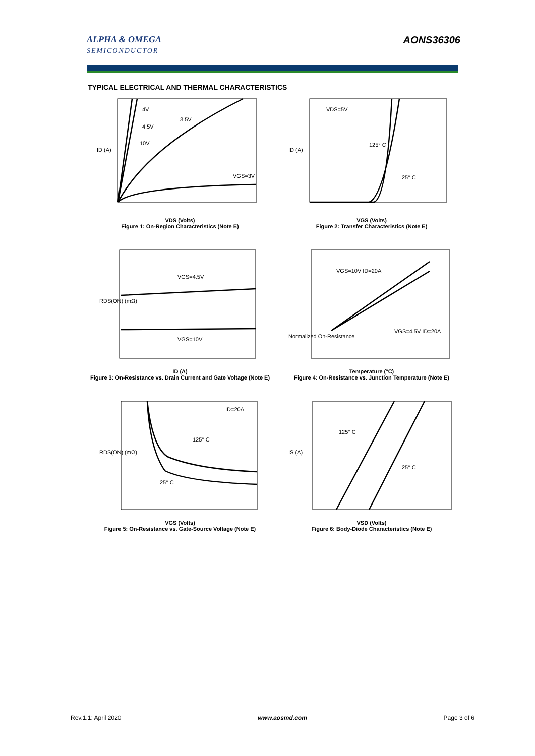ALPHA & OMEGA
SEMICONDUCTOR
AONS36306
TYPICAL ELECTRICAL AND THERMAL CHARACTERISTICS
4V
3.5V
4.5V
10V
VGS=3V
ID (A)
VDS (Volts)
Figure 1: On-Region Characteristics (Note E)
VDS=5V
125° C
25° C
ID (A)
VGS (Volts)
Figure 2: Transfer Characteristics (Note E)
VGS=4.5V
VGS=10V
RDS(ON) (mΩ)
ID (A)
Figure 3: On-Resistance vs. Drain Current and Gate Voltage (Note E)
VGS=10V ID=20A
VGS=4.5V ID=20A
Normalized On-Resistance
Temperature (°C)
Figure 4: On-Resistance vs. Junction Temperature (Note E)
ID=20A
125° C
25° C
RDS(ON) (mΩ)
VGS (Volts)
Figure 5: On-Resistance vs. Gate-Source Voltage (Note E)
125° C
25° C
IS (A)
VSD (Volts)
Figure 6: Body-Diode Characteristics (Note E)
Rev.1.1: April 2020 www.aosmd.com Page 3 of 6